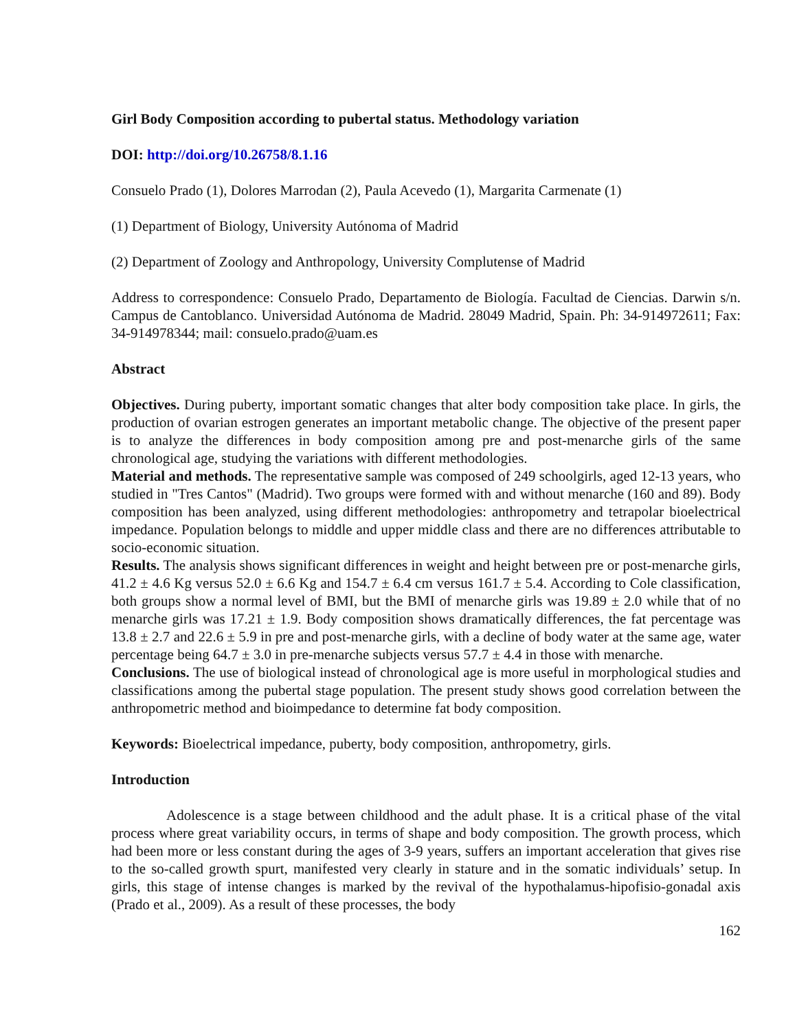Girl Body Composition according to pubertal status. Methodology variation
DOI: http://doi.org/10.26758/8.1.16
Consuelo Prado (1), Dolores Marrodan (2), Paula Acevedo (1), Margarita Carmenate (1)
(1) Department of Biology, University Autónoma of Madrid
(2) Department of Zoology and Anthropology, University Complutense of Madrid
Address to correspondence: Consuelo Prado, Departamento de Biología. Facultad de Ciencias. Darwin s/n. Campus de Cantoblanco. Universidad Autónoma de Madrid. 28049 Madrid, Spain. Ph: 34-914972611; Fax: 34-914978344; mail: consuelo.prado@uam.es
Abstract
Objectives. During puberty, important somatic changes that alter body composition take place. In girls, the production of ovarian estrogen generates an important metabolic change. The objective of the present paper is to analyze the differences in body composition among pre and post-menarche girls of the same chronological age, studying the variations with different methodologies.
Material and methods. The representative sample was composed of 249 schoolgirls, aged 12-13 years, who studied in "Tres Cantos" (Madrid). Two groups were formed with and without menarche (160 and 89). Body composition has been analyzed, using different methodologies: anthropometry and tetrapolar bioelectrical impedance. Population belongs to middle and upper middle class and there are no differences attributable to socio-economic situation.
Results. The analysis shows significant differences in weight and height between pre or post-menarche girls, 41.2 ± 4.6 Kg versus 52.0 ± 6.6 Kg and 154.7 ± 6.4 cm versus 161.7 ± 5.4. According to Cole classification, both groups show a normal level of BMI, but the BMI of menarche girls was 19.89 ± 2.0 while that of no menarche girls was 17.21 ± 1.9. Body composition shows dramatically differences, the fat percentage was 13.8 ± 2.7 and 22.6 ± 5.9 in pre and post-menarche girls, with a decline of body water at the same age, water percentage being 64.7 ± 3.0 in pre-menarche subjects versus 57.7 ± 4.4 in those with menarche.
Conclusions. The use of biological instead of chronological age is more useful in morphological studies and classifications among the pubertal stage population. The present study shows good correlation between the anthropometric method and bioimpedance to determine fat body composition.
Keywords: Bioelectrical impedance, puberty, body composition, anthropometry, girls.
Introduction
Adolescence is a stage between childhood and the adult phase. It is a critical phase of the vital process where great variability occurs, in terms of shape and body composition. The growth process, which had been more or less constant during the ages of 3-9 years, suffers an important acceleration that gives rise to the so-called growth spurt, manifested very clearly in stature and in the somatic individuals’ setup. In girls, this stage of intense changes is marked by the revival of the hypothalamus-hipofisio-gonadal axis (Prado et al., 2009). As a result of these processes, the body
162